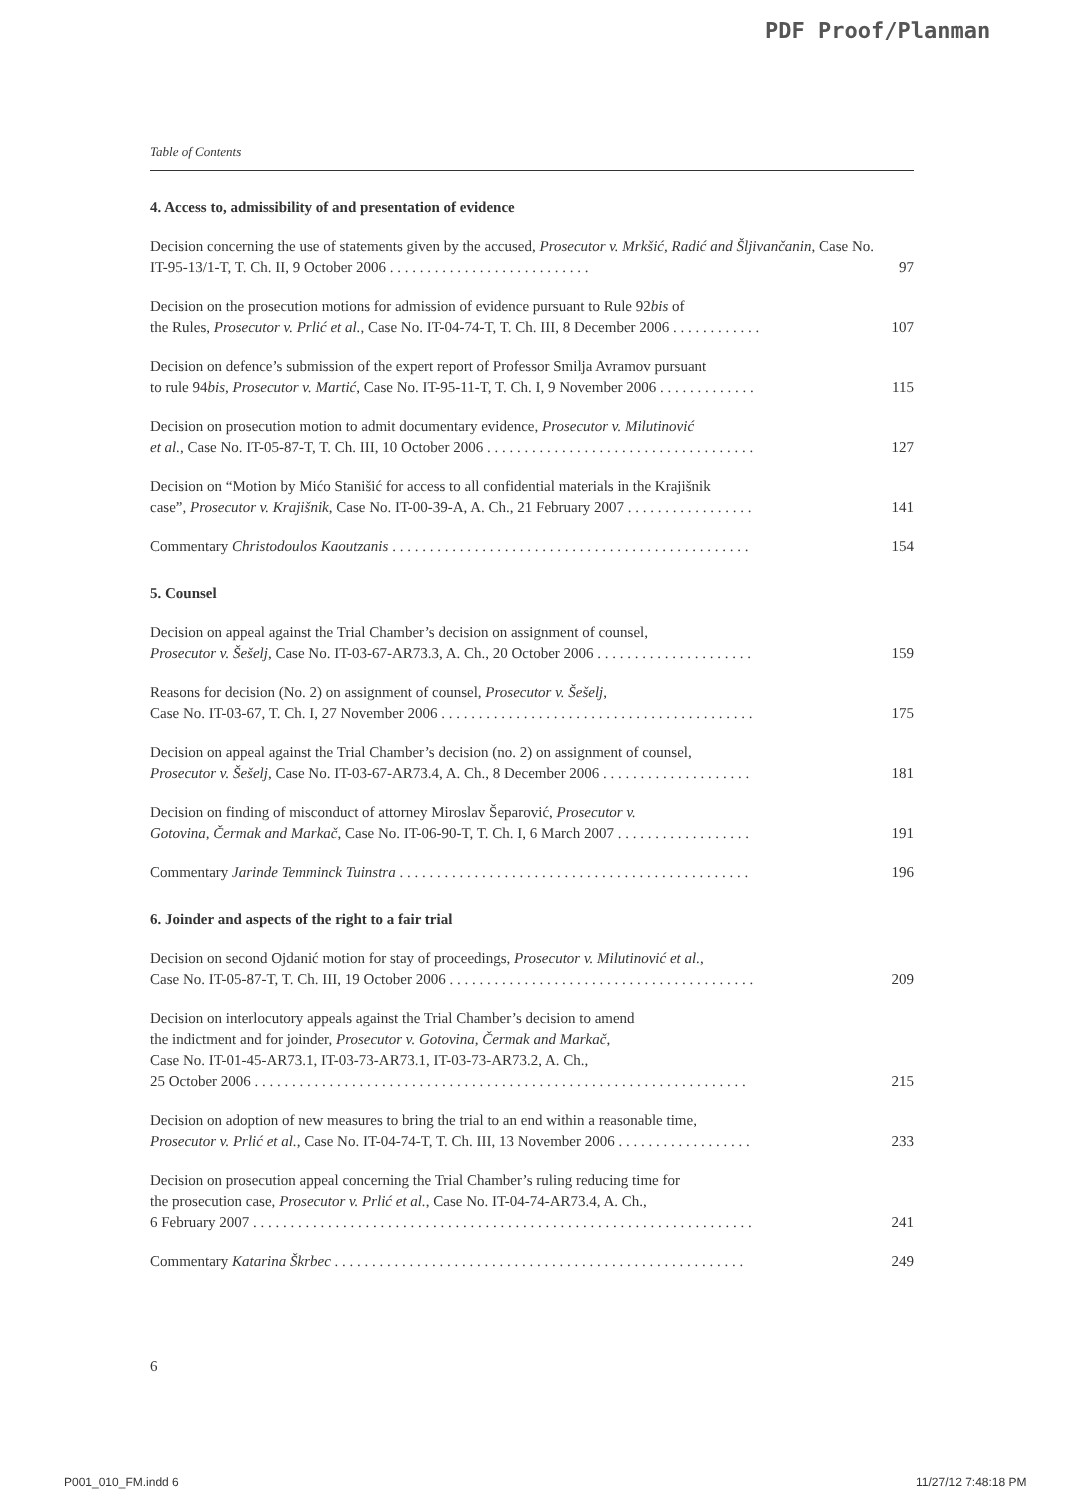PDF Proof/Planman
Table of Contents
4. Access to, admissibility of and presentation of evidence
Decision concerning the use of statements given by the accused, Prosecutor v. Mrkšić, Radić and Šljivančanin, Case No. IT-95-13/1-T, T. Ch. II, 9 October 2006 . . . . . . . . . . . . . . . . . . . . . . . . . . .
97
Decision on the prosecution motions for admission of evidence pursuant to Rule 92bis of
the Rules, Prosecutor v. Prlić et al., Case No. IT-04-74-T, T. Ch. III, 8 December 2006 . . . . . . . . . . . .
107
Decision on defence’s submission of the expert report of Professor Smilja Avramov pursuant
to rule 94bis, Prosecutor v. Martić, Case No. IT-95-11-T, T. Ch. I, 9 November 2006 . . . . . . . . . . . . .
115
Decision on prosecution motion to admit documentary evidence, Prosecutor v. Milutinović
et al., Case No. IT-05-87-T, T. Ch. III, 10 October 2006 . . . . . . . . . . . . . . . . . . . . . . . . . . . . . . . . . . . .
127
Decision on “Motion by Mićo Stanišić for access to all confidential materials in the Krajišnik
case”, Prosecutor v. Krajišnik, Case No. IT-00-39-A, A. Ch., 21 February 2007 . . . . . . . . . . . . . . . . .
141
Commentary Christodoulos Kaoutzanis . . . . . . . . . . . . . . . . . . . . . . . . . . . . . . . . . . . . . . . . . . . . . . . .
154
5. Counsel
Decision on appeal against the Trial Chamber’s decision on assignment of counsel,
Prosecutor v. Šešelj, Case No. IT-03-67-AR73.3, A. Ch., 20 October 2006 . . . . . . . . . . . . . . . . . . . . .
159
Reasons for decision (No. 2) on assignment of counsel, Prosecutor v. Šešelj,
Case No. IT-03-67, T. Ch. I, 27 November 2006 . . . . . . . . . . . . . . . . . . . . . . . . . . . . . . . . . . . . . . . . . .
175
Decision on appeal against the Trial Chamber’s decision (no. 2) on assignment of counsel,
Prosecutor v. Šešelj, Case No. IT-03-67-AR73.4, A. Ch., 8 December 2006 . . . . . . . . . . . . . . . . . . . .
181
Decision on finding of misconduct of attorney Miroslav Šeparović, Prosecutor v.
Gotovina, Čermak and Markač, Case No. IT-06-90-T, T. Ch. I, 6 March 2007 . . . . . . . . . . . . . . . . . .
191
Commentary Jarinde Temminck Tuinstra . . . . . . . . . . . . . . . . . . . . . . . . . . . . . . . . . . . . . . . . . . . . . . .
196
6. Joinder and aspects of the right to a fair trial
Decision on second Ojdanić motion for stay of proceedings, Prosecutor v. Milutinović et al.,
Case No. IT-05-87-T, T. Ch. III, 19 October 2006 . . . . . . . . . . . . . . . . . . . . . . . . . . . . . . . . . . . . . . . . .
209
Decision on interlocutory appeals against the Trial Chamber’s decision to amend
the indictment and for joinder, Prosecutor v. Gotovina, Čermak and Markač,
Case No. IT-01-45-AR73.1, IT-03-73-AR73.1, IT-03-73-AR73.2, A. Ch.,
25 October 2006 . . . . . . . . . . . . . . . . . . . . . . . . . . . . . . . . . . . . . . . . . . . . . . . . . . . . . . . . . . . . . . . . . .
215
Decision on adoption of new measures to bring the trial to an end within a reasonable time,
Prosecutor v. Prlić et al., Case No. IT-04-74-T, T. Ch. III, 13 November 2006 . . . . . . . . . . . . . . . . . .
233
Decision on prosecution appeal concerning the Trial Chamber’s ruling reducing time for
the prosecution case, Prosecutor v. Prlić et al., Case No. IT-04-74-AR73.4, A. Ch.,
6 February 2007 . . . . . . . . . . . . . . . . . . . . . . . . . . . . . . . . . . . . . . . . . . . . . . . . . . . . . . . . . . . . . . . . . . .
241
Commentary Katarina Škrbec . . . . . . . . . . . . . . . . . . . . . . . . . . . . . . . . . . . . . . . . . . . . . . . . . . . . . . .
249
6
P001_010_FM.indd 6 11/27/12 7:48:18 PM